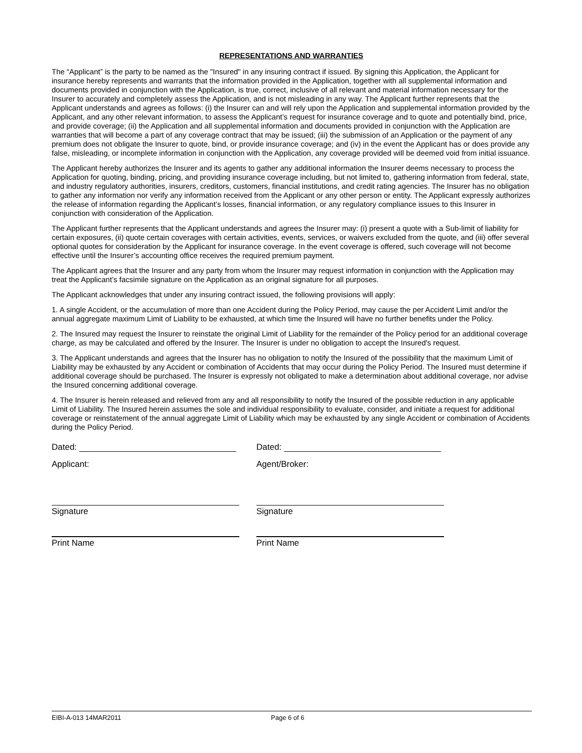REPRESENTATIONS AND WARRANTIES
The “Applicant” is the party to be named as the "Insured" in any insuring contract if issued. By signing this Application, the Applicant for insurance hereby represents and warrants that the information provided in the Application, together with all supplemental information and documents provided in conjunction with the Application, is true, correct, inclusive of all relevant and material information necessary for the Insurer to accurately and completely assess the Application, and is not misleading in any way. The Applicant further represents that the Applicant understands and agrees as follows: (i) the Insurer can and will rely upon the Application and supplemental information provided by the Applicant, and any other relevant information, to assess the Applicant’s request for insurance coverage and to quote and potentially bind, price, and provide coverage; (ii) the Application and all supplemental information and documents provided in conjunction with the Application are warranties that will become a part of any coverage contract that may be issued; (iii) the submission of an Application or the payment of any premium does not obligate the Insurer to quote, bind, or provide insurance coverage; and (iv) in the event the Applicant has or does provide any false, misleading, or incomplete information in conjunction with the Application, any coverage provided will be deemed void from initial issuance.
The Applicant hereby authorizes the Insurer and its agents to gather any additional information the Insurer deems necessary to process the Application for quoting, binding, pricing, and providing insurance coverage including, but not limited to, gathering information from federal, state, and industry regulatory authorities, insurers, creditors, customers, financial institutions, and credit rating agencies. The Insurer has no obligation to gather any information nor verify any information received from the Applicant or any other person or entity. The Applicant expressly authorizes the release of information regarding the Applicant’s losses, financial information, or any regulatory compliance issues to this Insurer in conjunction with consideration of the Application.
The Applicant further represents that the Applicant understands and agrees the Insurer may: (i) present a quote with a Sub-limit of liability for certain exposures, (ii) quote certain coverages with certain activities, events, services, or waivers excluded from the quote, and (iii) offer several optional quotes for consideration by the Applicant for insurance coverage. In the event coverage is offered, such coverage will not become effective until the Insurer’s accounting office receives the required premium payment.
The Applicant agrees that the Insurer and any party from whom the Insurer may request information in conjunction with the Application may treat the Applicant’s facsimile signature on the Application as an original signature for all purposes.
The Applicant acknowledges that under any insuring contract issued, the following provisions will apply:
1. A single Accident, or the accumulation of more than one Accident during the Policy Period, may cause the per Accident Limit and/or the annual aggregate maximum Limit of Liability to be exhausted, at which time the Insured will have no further benefits under the Policy.
2. The Insured may request the Insurer to reinstate the original Limit of Liability for the remainder of the Policy period for an additional coverage charge, as may be calculated and offered by the Insurer. The Insurer is under no obligation to accept the Insured's request.
3. The Applicant understands and agrees that the Insurer has no obligation to notify the Insured of the possibility that the maximum Limit of Liability may be exhausted by any Accident or combination of Accidents that may occur during the Policy Period. The Insured must determine if additional coverage should be purchased. The Insurer is expressly not obligated to make a determination about additional coverage, nor advise the Insured concerning additional coverage.
4. The Insurer is herein released and relieved from any and all responsibility to notify the Insured of the possible reduction in any applicable Limit of Liability. The Insured herein assumes the sole and individual responsibility to evaluate, consider, and initiate a request for additional coverage or reinstatement of the annual aggregate Limit of Liability which may be exhausted by any single Accident or combination of Accidents during the Policy Period.
Dated:
Applicant:
Signature
Print Name
Dated:
Agent/Broker:
Signature
Print Name
EIBI-A-013 14MAR2011 Page 6 of 6